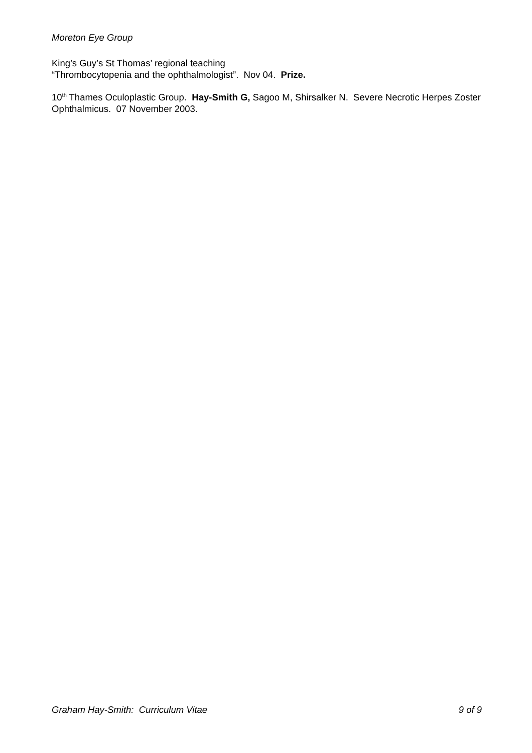Moreton Eye Group
King’s Guy’s St Thomas’ regional teaching
“Thrombocytopenia and the ophthalmologist”. Nov 04. Prize.
10<sup>th</sup> Thames Oculoplastic Group. Hay-Smith G, Sagoo M, Shirsalker N. Severe Necrotic Herpes Zoster Ophthalmicus. 07 November 2003.
Graham Hay-Smith: Curriculum Vitae 9 of 9